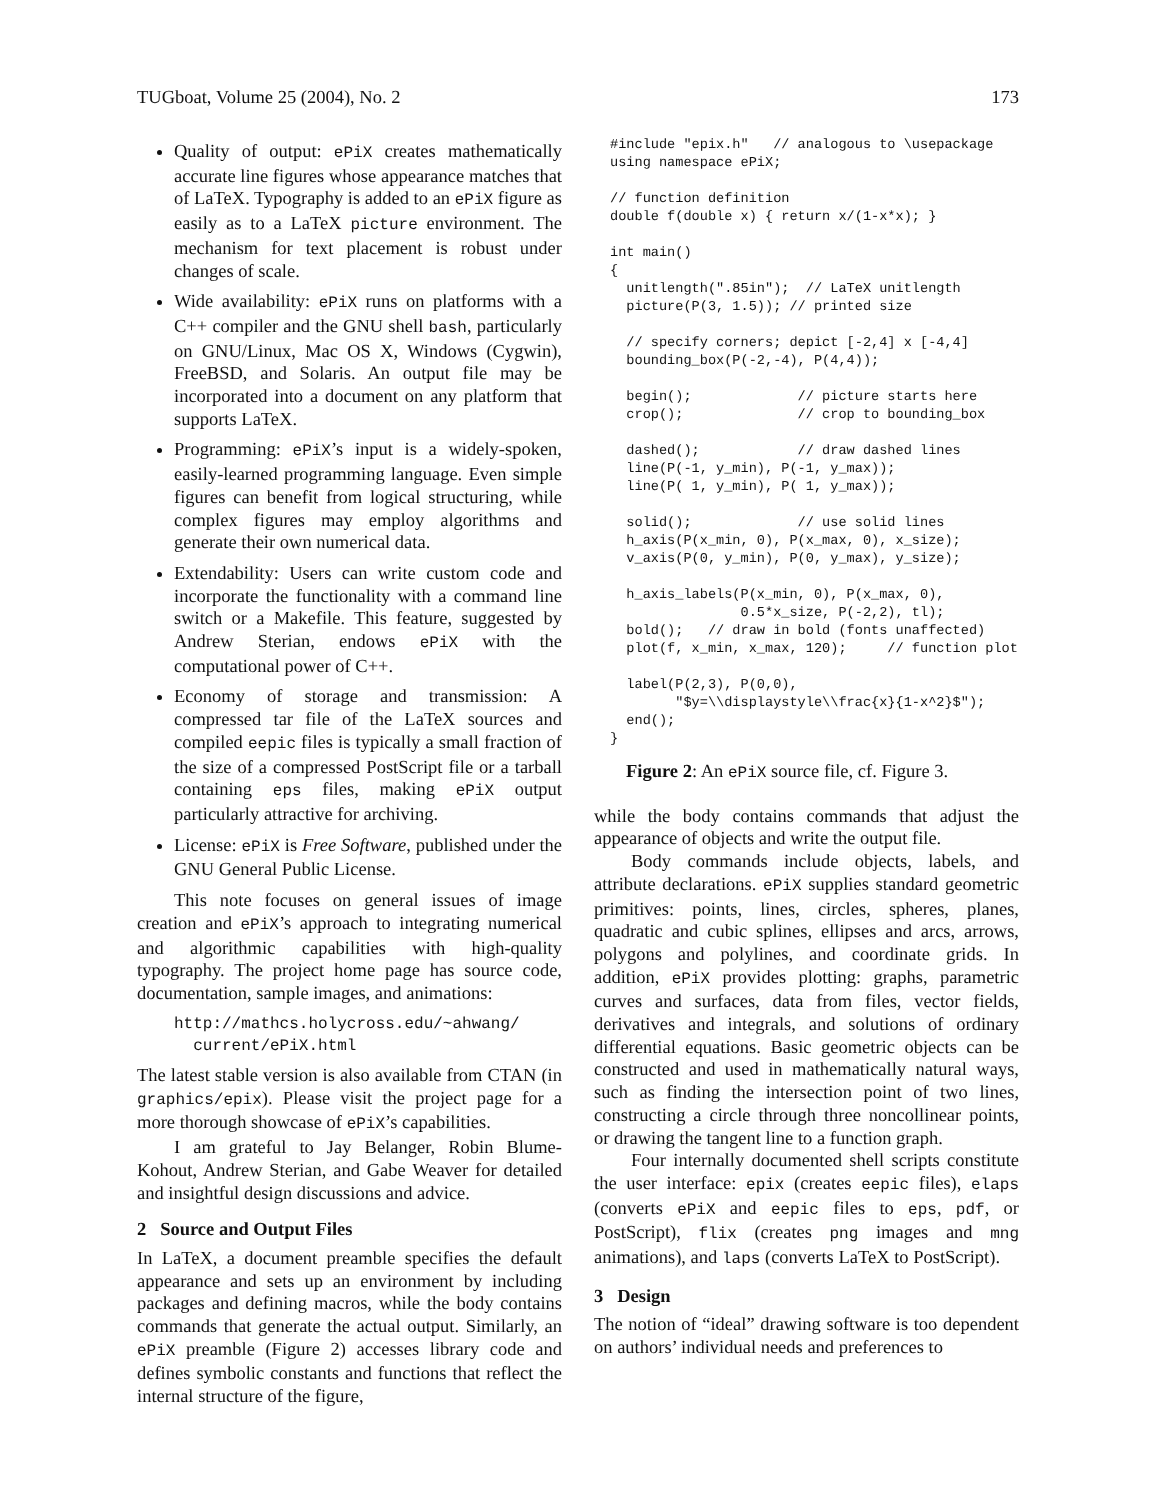TUGboat, Volume 25 (2004), No. 2 173
Quality of output: ePiX creates mathematically accurate line figures whose appearance matches that of LaTeX. Typography is added to an ePiX figure as easily as to a LaTeX picture environment. The mechanism for text placement is robust under changes of scale.
Wide availability: ePiX runs on platforms with a C++ compiler and the GNU shell bash, particularly on GNU/Linux, Mac OS X, Windows (Cygwin), FreeBSD, and Solaris. An output file may be incorporated into a document on any platform that supports LaTeX.
Programming: ePiX’s input is a widely-spoken, easily-learned programming language. Even simple figures can benefit from logical structuring, while complex figures may employ algorithms and generate their own numerical data.
Extendability: Users can write custom code and incorporate the functionality with a command line switch or a Makefile. This feature, suggested by Andrew Sterian, endows ePiX with the computational power of C++.
Economy of storage and transmission: A compressed tar file of the LaTeX sources and compiled eepic files is typically a small fraction of the size of a compressed PostScript file or a tarball containing eps files, making ePiX output particularly attractive for archiving.
License: ePiX is Free Software, published under the GNU General Public License.
This note focuses on general issues of image creation and ePiX’s approach to integrating numerical and algorithmic capabilities with high-quality typography. The project home page has source code, documentation, sample images, and animations:
http://mathcs.holycross.edu/~ahwang/
current/ePiX.html
The latest stable version is also available from CTAN (in graphics/epix). Please visit the project page for a more thorough showcase of ePiX’s capabilities.
I am grateful to Jay Belanger, Robin Blume-Kohout, Andrew Sterian, and Gabe Weaver for detailed and insightful design discussions and advice.
2 Source and Output Files
In LaTeX, a document preamble specifies the default appearance and sets up an environment by including packages and defining macros, while the body contains commands that generate the actual output. Similarly, an ePiX preamble (Figure 2) accesses library code and defines symbolic constants and functions that reflect the internal structure of the figure,
#include "epix.h"   // analogous to \usepackage
using namespace ePiX;

// function definition
double f(double x) { return x/(1-x*x); }

int main()
{
  unitlength(".85in");  // LaTeX unitlength
  picture(P(3, 1.5)); // printed size

  // specify corners; depict [-2,4] x [-4,4]
  bounding_box(P(-2,-4), P(4,4));

  begin();             // picture starts here
  crop();              // crop to bounding_box

  dashed();            // draw dashed lines
  line(P(-1, y_min), P(-1, y_max));
  line(P( 1, y_min), P( 1, y_max));

  solid();             // use solid lines
  h_axis(P(x_min, 0), P(x_max, 0), x_size);
  v_axis(P(0, y_min), P(0, y_max), y_size);

  h_axis_labels(P(x_min, 0), P(x_max, 0),
                0.5*x_size, P(-2,2), tl);
  bold();   // draw in bold (fonts unaffected)
  plot(f, x_min, x_max, 120);     // function plot

  label(P(2,3), P(0,0),
        "$y=\\displaystyle\\frac{x}{1-x^2}$");
  end();
}
Figure 2: An ePiX source file, cf. Figure 3.
while the body contains commands that adjust the appearance of objects and write the output file.
Body commands include objects, labels, and attribute declarations. ePiX supplies standard geometric primitives: points, lines, circles, spheres, planes, quadratic and cubic splines, ellipses and arcs, arrows, polygons and polylines, and coordinate grids. In addition, ePiX provides plotting: graphs, parametric curves and surfaces, data from files, vector fields, derivatives and integrals, and solutions of ordinary differential equations. Basic geometric objects can be constructed and used in mathematically natural ways, such as finding the intersection point of two lines, constructing a circle through three noncollinear points, or drawing the tangent line to a function graph.
Four internally documented shell scripts constitute the user interface: epix (creates eepic files), elaps (converts ePiX and eepic files to eps, pdf, or PostScript), flix (creates png images and mng animations), and laps (converts LaTeX to PostScript).
3 Design
The notion of “ideal” drawing software is too dependent on authors’ individual needs and preferences to